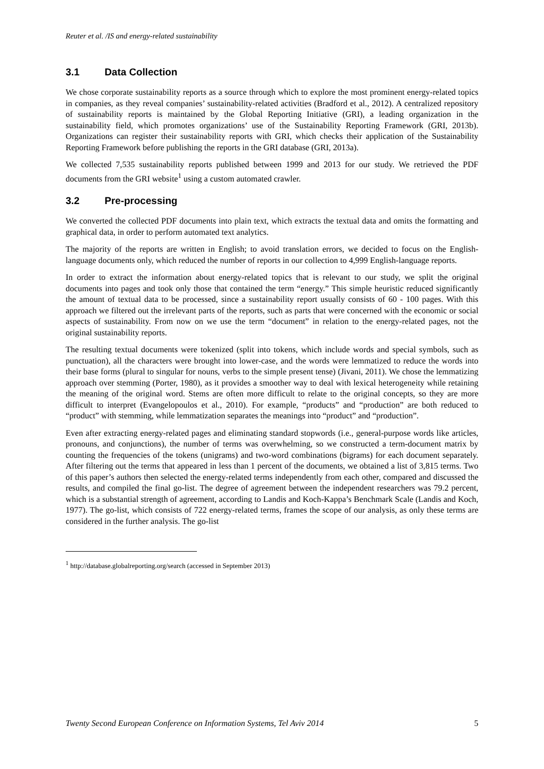Reuter et al. /IS and energy-related sustainability
3.1 Data Collection
We chose corporate sustainability reports as a source through which to explore the most prominent energy-related topics in companies, as they reveal companies’ sustainability-related activities (Bradford et al., 2012). A centralized repository of sustainability reports is maintained by the Global Reporting Initiative (GRI), a leading organization in the sustainability field, which promotes organizations’ use of the Sustainability Reporting Framework (GRI, 2013b). Organizations can register their sustainability reports with GRI, which checks their application of the Sustainability Reporting Framework before publishing the reports in the GRI database (GRI, 2013a).
We collected 7,535 sustainability reports published between 1999 and 2013 for our study. We retrieved the PDF documents from the GRI website<sup>1</sup> using a custom automated crawler.
3.2 Pre-processing
We converted the collected PDF documents into plain text, which extracts the textual data and omits the formatting and graphical data, in order to perform automated text analytics.
The majority of the reports are written in English; to avoid translation errors, we decided to focus on the English-language documents only, which reduced the number of reports in our collection to 4,999 English-language reports.
In order to extract the information about energy-related topics that is relevant to our study, we split the original documents into pages and took only those that contained the term “energy.” This simple heuristic reduced significantly the amount of textual data to be processed, since a sustainability report usually consists of 60 - 100 pages. With this approach we filtered out the irrelevant parts of the reports, such as parts that were concerned with the economic or social aspects of sustainability. From now on we use the term “document” in relation to the energy-related pages, not the original sustainability reports.
The resulting textual documents were tokenized (split into tokens, which include words and special symbols, such as punctuation), all the characters were brought into lower-case, and the words were lemmatized to reduce the words into their base forms (plural to singular for nouns, verbs to the simple present tense) (Jivani, 2011). We chose the lemmatizing approach over stemming (Porter, 1980), as it provides a smoother way to deal with lexical heterogeneity while retaining the meaning of the original word. Stems are often more difficult to relate to the original concepts, so they are more difficult to interpret (Evangelopoulos et al., 2010). For example, “products” and “production” are both reduced to “product” with stemming, while lemmatization separates the meanings into “product” and “production”.
Even after extracting energy-related pages and eliminating standard stopwords (i.e., general-purpose words like articles, pronouns, and conjunctions), the number of terms was overwhelming, so we constructed a term-document matrix by counting the frequencies of the tokens (unigrams) and two-word combinations (bigrams) for each document separately. After filtering out the terms that appeared in less than 1 percent of the documents, we obtained a list of 3,815 terms. Two of this paper’s authors then selected the energy-related terms independently from each other, compared and discussed the results, and compiled the final go-list. The degree of agreement between the independent researchers was 79.2 percent, which is a substantial strength of agreement, according to Landis and Koch-Kappa’s Benchmark Scale (Landis and Koch, 1977). The go-list, which consists of 722 energy-related terms, frames the scope of our analysis, as only these terms are considered in the further analysis. The go-list
<sup>1</sup> http://database.globalreporting.org/search (accessed in September 2013)
Twenty Second European Conference on Information Systems, Tel Aviv 2014 5